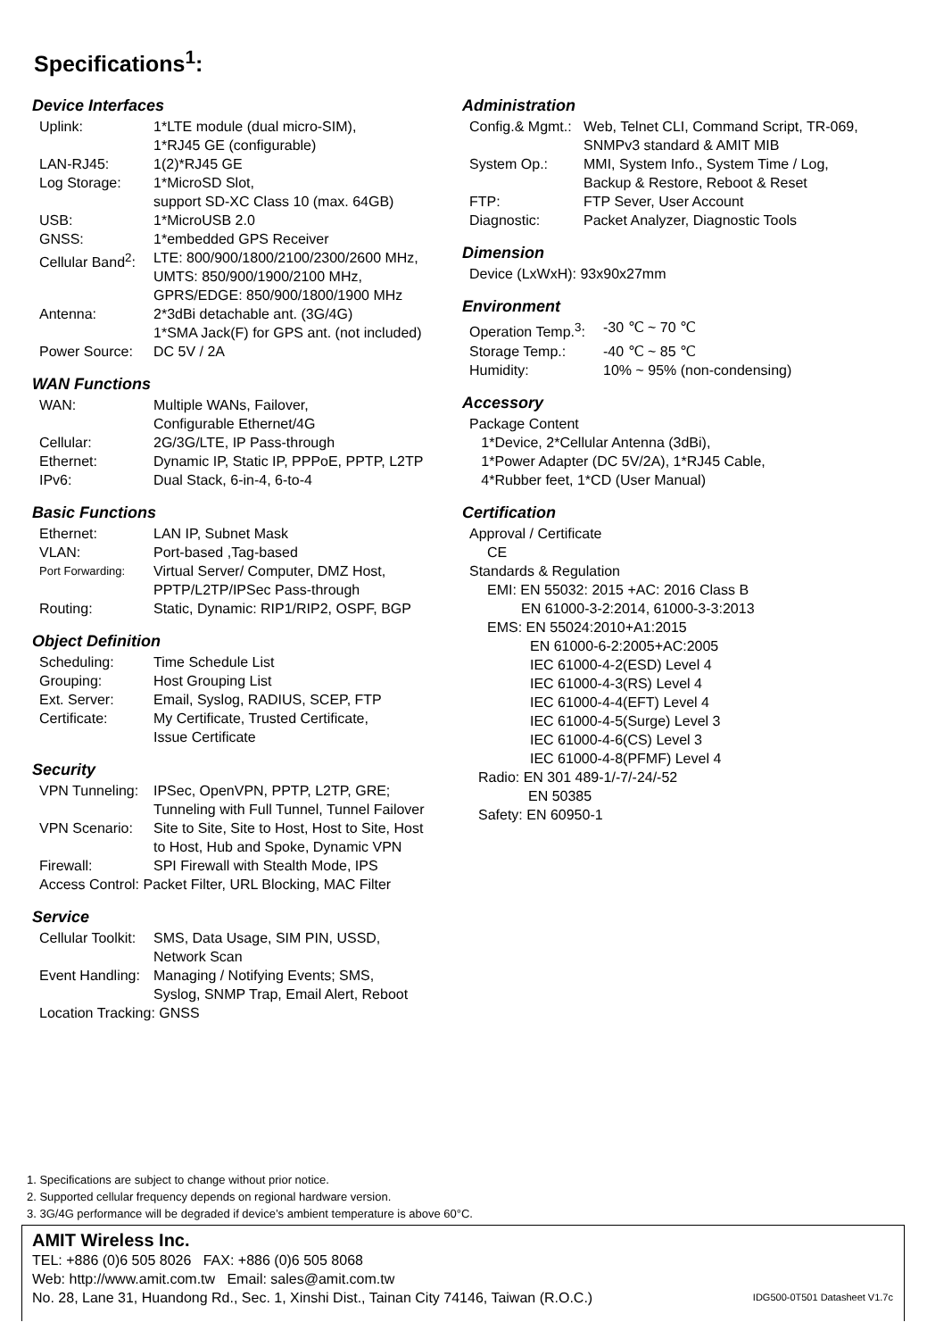Specifications<sup>1</sup>:
Device Interfaces
| Uplink: | 1*LTE module (dual micro-SIM), 1*RJ45 GE (configurable) |
| LAN-RJ45: | 1(2)*RJ45 GE |
| Log Storage: | 1*MicroSD Slot, support SD-XC Class 10 (max. 64GB) |
| USB: | 1*MicroUSB 2.0 |
| GNSS: | 1*embedded GPS Receiver |
| Cellular Band<sup>2</sup>: | LTE: 800/900/1800/2100/2300/2600 MHz, UMTS: 850/900/1900/2100 MHz, GPRS/EDGE: 850/900/1800/1900 MHz |
| Antenna: | 2*3dBi detachable ant. (3G/4G) 1*SMA Jack(F) for GPS ant. (not included) |
| Power Source: | DC 5V / 2A |
WAN Functions
| WAN: | Multiple WANs, Failover, Configurable Ethernet/4G |
| Cellular: | 2G/3G/LTE, IP Pass-through |
| Ethernet: | Dynamic IP, Static IP, PPPoE, PPTP, L2TP |
| IPv6: | Dual Stack, 6-in-4, 6-to-4 |
Basic Functions
| Ethernet: | LAN IP, Subnet Mask |
| VLAN: | Port-based ,Tag-based |
| Port Forwarding: | Virtual Server/ Computer, DMZ Host, PPTP/L2TP/IPSec Pass-through |
| Routing: | Static, Dynamic: RIP1/RIP2, OSPF, BGP |
Object Definition
| Scheduling: | Time Schedule List |
| Grouping: | Host Grouping List |
| Ext. Server: | Email, Syslog, RADIUS, SCEP, FTP |
| Certificate: | My Certificate, Trusted Certificate, Issue Certificate |
Security
| VPN Tunneling: | IPSec, OpenVPN, PPTP, L2TP, GRE; Tunneling with Full Tunnel, Tunnel Failover |
| VPN Scenario: | Site to Site, Site to Host, Host to Site, Host to Host, Hub and Spoke, Dynamic VPN |
| Firewall: | SPI Firewall with Stealth Mode, IPS |
| Access Control: Packet Filter, URL Blocking, MAC Filter | |
Service
| Cellular Toolkit: | SMS, Data Usage, SIM PIN, USSD, Network Scan |
| Event Handling: | Managing / Notifying Events; SMS, Syslog, SNMP Trap, Email Alert, Reboot |
| Location Tracking: GNSS | |
Administration
| Config.& Mgmt.: | Web, Telnet CLI, Command Script, TR-069, SNMPv3 standard & AMIT MIB |
| System Op.: | MMI, System Info., System Time / Log, Backup & Restore, Reboot & Reset |
| FTP: | FTP Sever, User Account |
| Diagnostic: | Packet Analyzer, Diagnostic Tools |
Dimension
Device (LxWxH): 93x90x27mm
Environment
| Operation Temp.<sup>3</sup>: | -30 ℃ ~ 70 ℃ |
| Storage Temp.: | -40 ℃ ~ 85 ℃ |
| Humidity: | 10% ~ 95% (non-condensing) |
Accessory
Package Content
1*Device, 2*Cellular Antenna (3dBi),
1*Power Adapter (DC 5V/2A), 1*RJ45 Cable,
4*Rubber feet, 1*CD (User Manual)
Certification
Approval / Certificate
CE
Standards & Regulation
EMI: EN 55032: 2015 +AC: 2016 Class B
EN 61000-3-2:2014, 61000-3-3:2013
EMS: EN 55024:2010+A1:2015
EN 61000-6-2:2005+AC:2005
IEC 61000-4-2(ESD) Level 4
IEC 61000-4-3(RS) Level 4
IEC 61000-4-4(EFT) Level 4
IEC 61000-4-5(Surge) Level 3
IEC 61000-4-6(CS) Level 3
IEC 61000-4-8(PFMF) Level 4
Radio: EN 301 489-1/-7/-24/-52
EN 50385
Safety: EN 60950-1
1. Specifications are subject to change without prior notice.
2. Supported cellular frequency depends on regional hardware version.
3. 3G/4G performance will be degraded if device’s ambient temperature is above 60°C.
AMIT Wireless Inc.
TEL: +886 (0)6 505 8026 FAX: +886 (0)6 505 8068
Web: http://www.amit.com.tw Email: sales@amit.com.tw
No. 28, Lane 31, Huandong Rd., Sec. 1, Xinshi Dist., Tainan City 74146, Taiwan (R.O.C.) IDG500-0T501 Datasheet V1.7c